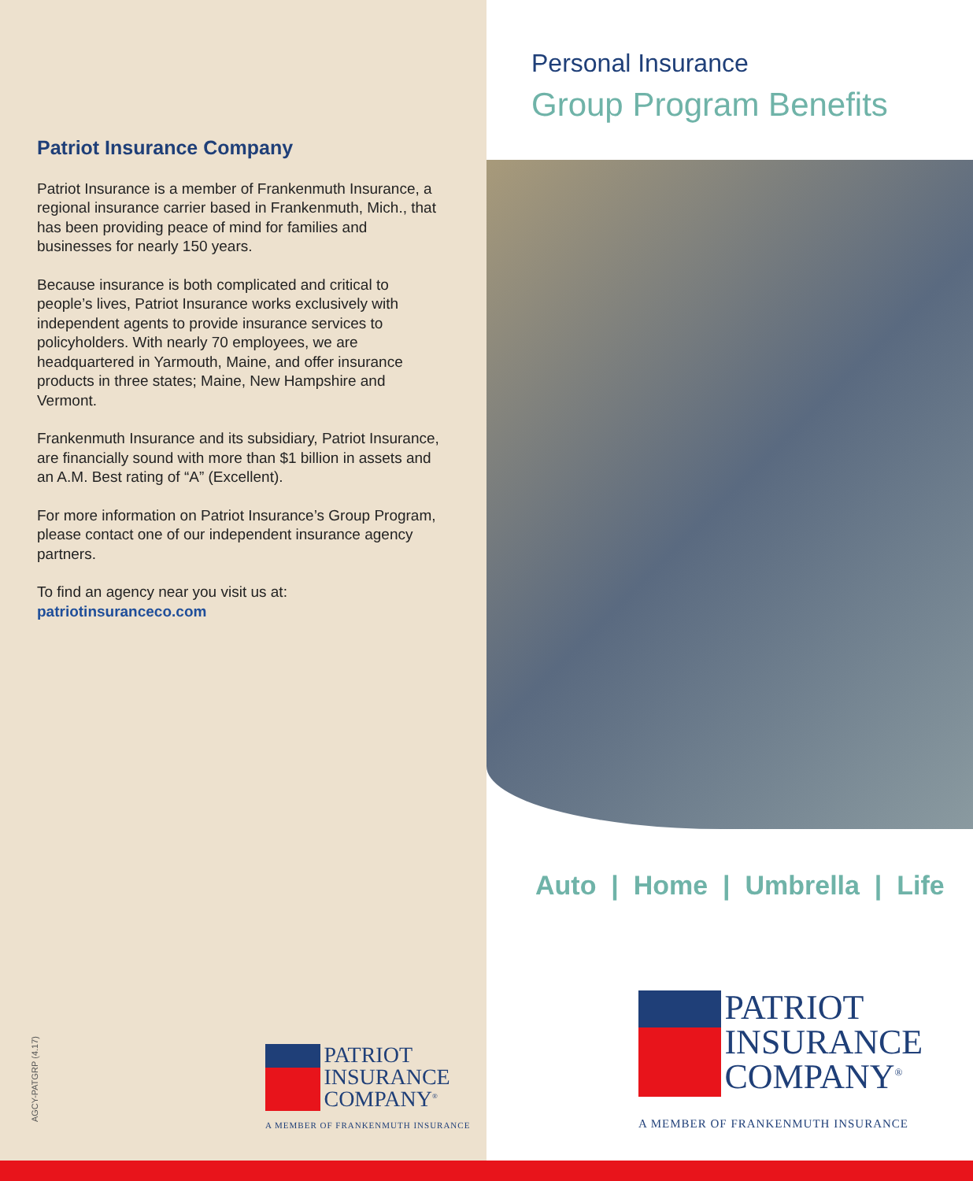Patriot Insurance Company
Patriot Insurance is a member of Frankenmuth Insurance, a regional insurance carrier based in Frankenmuth, Mich., that has been providing peace of mind for families and businesses for nearly 150 years.
Because insurance is both complicated and critical to people’s lives, Patriot Insurance works exclusively with independent agents to provide insurance services to policyholders. With nearly 70 employees, we are headquartered in Yarmouth, Maine, and offer insurance products in three states; Maine, New Hampshire and Vermont.
Frankenmuth Insurance and its subsidiary, Patriot Insurance, are financially sound with more than $1 billion in assets and an A.M. Best rating of “A” (Excellent).
For more information on Patriot Insurance’s Group Program, please contact one of our independent insurance agency partners.
To find an agency near you visit us at:
patriotinsuranceco.com
AGCY-PATGRP (4.17)
PATRIOT
INSURANCE
COMPANY<sup>®</sup>
A MEMBER OF FRANKENMUTH INSURANCE
Personal Insurance
Group Program Benefits
Auto | Home | Umbrella | Life
PATRIOT
INSURANCE
COMPANY<sup>®</sup>
A MEMBER OF FRANKENMUTH INSURANCE